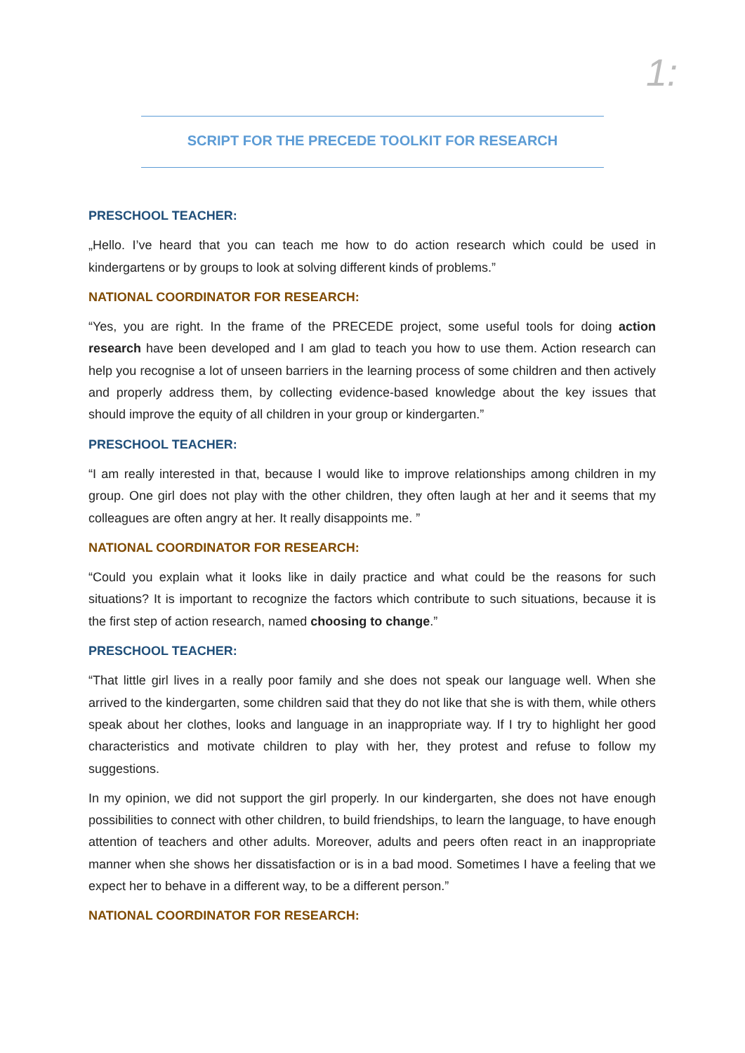1:
SCRIPT FOR THE PRECEDE TOOLKIT FOR RESEARCH
PRESCHOOL TEACHER:
„Hello. I’ve heard that you can teach me how to do action research which could be used in kindergartens or by groups to look at solving different kinds of problems.”
NATIONAL COORDINATOR FOR RESEARCH:
“Yes, you are right. In the frame of the PRECEDE project, some useful tools for doing action research have been developed and I am glad to teach you how to use them. Action research can help you recognise a lot of unseen barriers in the learning process of some children and then actively and properly address them, by collecting evidence-based knowledge about the key issues that should improve the equity of all children in your group or kindergarten.”
PRESCHOOL TEACHER:
“I am really interested in that, because I would like to improve relationships among children in my group. One girl does not play with the other children, they often laugh at her and it seems that my colleagues are often angry at her. It really disappoints me. ”
NATIONAL COORDINATOR FOR RESEARCH:
“Could you explain what it looks like in daily practice and what could be the reasons for such situations? It is important to recognize the factors which contribute to such situations, because it is the first step of action research, named choosing to change.”
PRESCHOOL TEACHER:
“That little girl lives in a really poor family and she does not speak our language well. When she arrived to the kindergarten, some children said that they do not like that she is with them, while others speak about her clothes, looks and language in an inappropriate way. If I try to highlight her good characteristics and motivate children to play with her, they protest and refuse to follow my suggestions.
In my opinion, we did not support the girl properly. In our kindergarten, she does not have enough possibilities to connect with other children, to build friendships, to learn the language, to have enough attention of teachers and other adults. Moreover, adults and peers often react in an inappropriate manner when she shows her dissatisfaction or is in a bad mood. Sometimes I have a feeling that we expect her to behave in a different way, to be a different person.”
NATIONAL COORDINATOR FOR RESEARCH: